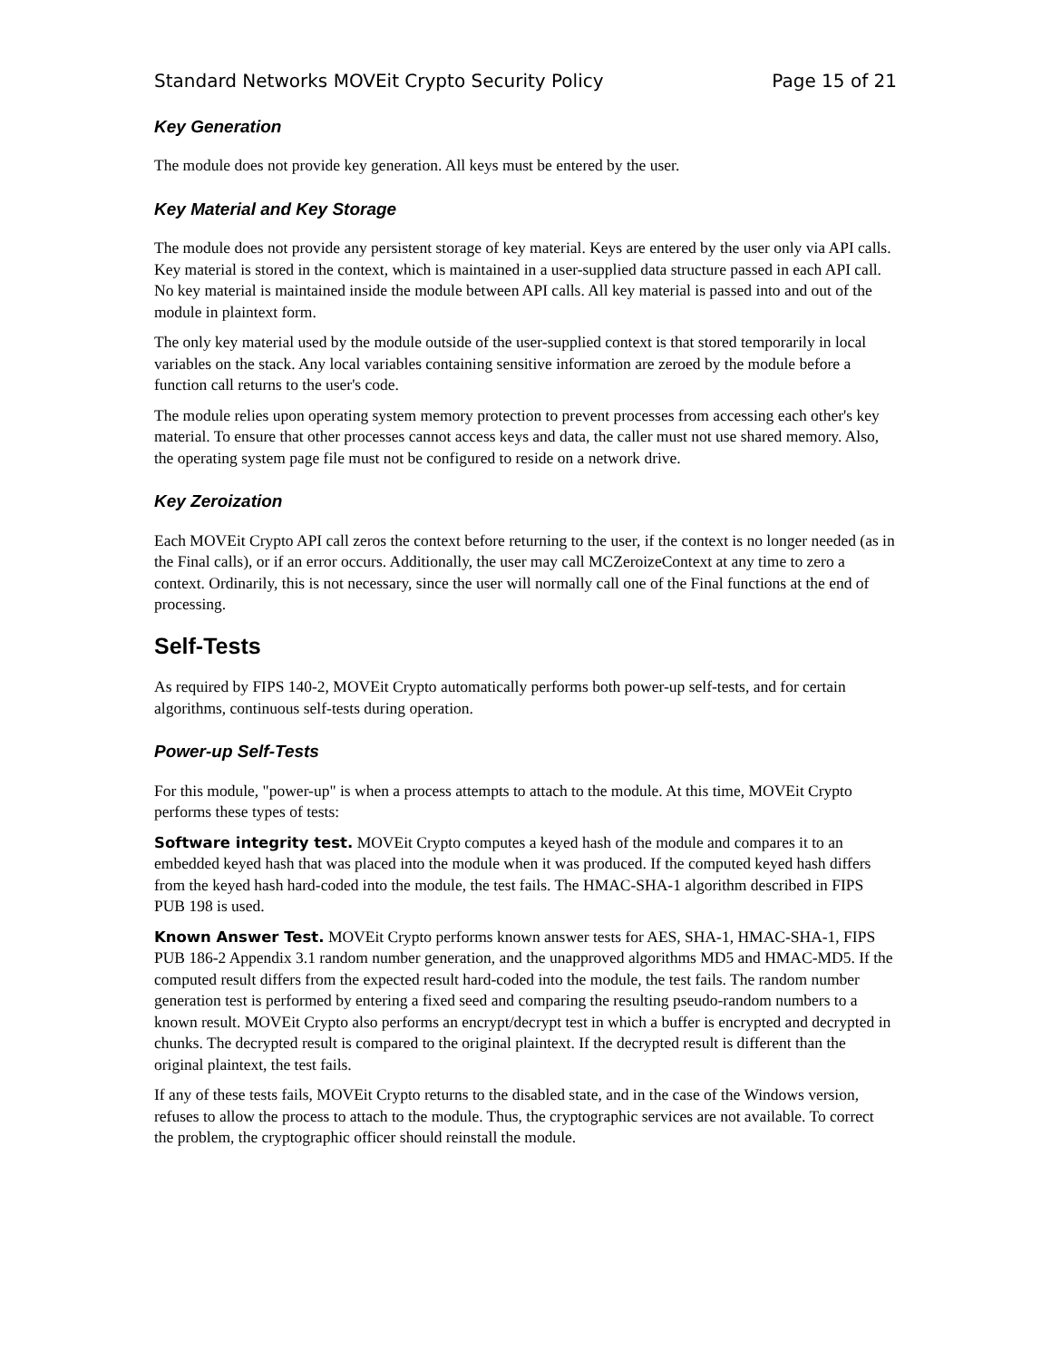Standard Networks MOVEit Crypto Security Policy Page 15 of 21
Key Generation
The module does not provide key generation. All keys must be entered by the user.
Key Material and Key Storage
The module does not provide any persistent storage of key material. Keys are entered by the user only via API calls. Key material is stored in the context, which is maintained in a user-supplied data structure passed in each API call. No key material is maintained inside the module between API calls. All key material is passed into and out of the module in plaintext form.
The only key material used by the module outside of the user-supplied context is that stored temporarily in local variables on the stack. Any local variables containing sensitive information are zeroed by the module before a function call returns to the user's code.
The module relies upon operating system memory protection to prevent processes from accessing each other's key material. To ensure that other processes cannot access keys and data, the caller must not use shared memory. Also, the operating system page file must not be configured to reside on a network drive.
Key Zeroization
Each MOVEit Crypto API call zeros the context before returning to the user, if the context is no longer needed (as in the Final calls), or if an error occurs. Additionally, the user may call MCZeroizeContext at any time to zero a context. Ordinarily, this is not necessary, since the user will normally call one of the Final functions at the end of processing.
Self-Tests
As required by FIPS 140-2, MOVEit Crypto automatically performs both power-up self-tests, and for certain algorithms, continuous self-tests during operation.
Power-up Self-Tests
For this module, "power-up" is when a process attempts to attach to the module. At this time, MOVEit Crypto performs these types of tests:
Software integrity test. MOVEit Crypto computes a keyed hash of the module and compares it to an embedded keyed hash that was placed into the module when it was produced. If the computed keyed hash differs from the keyed hash hard-coded into the module, the test fails. The HMAC-SHA-1 algorithm described in FIPS PUB 198 is used.
Known Answer Test. MOVEit Crypto performs known answer tests for AES, SHA-1, HMAC-SHA-1, FIPS PUB 186-2 Appendix 3.1 random number generation, and the unapproved algorithms MD5 and HMAC-MD5. If the computed result differs from the expected result hard-coded into the module, the test fails. The random number generation test is performed by entering a fixed seed and comparing the resulting pseudo-random numbers to a known result. MOVEit Crypto also performs an encrypt/decrypt test in which a buffer is encrypted and decrypted in chunks. The decrypted result is compared to the original plaintext. If the decrypted result is different than the original plaintext, the test fails.
If any of these tests fails, MOVEit Crypto returns to the disabled state, and in the case of the Windows version, refuses to allow the process to attach to the module. Thus, the cryptographic services are not available. To correct the problem, the cryptographic officer should reinstall the module.